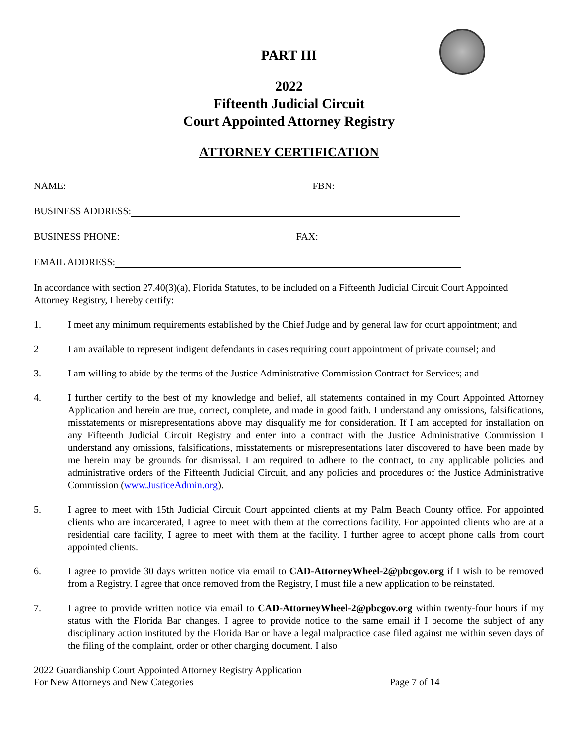PART III
2022
Fifteenth Judicial Circuit
Court Appointed Attorney Registry
ATTORNEY CERTIFICATION
NAME: FBN:
BUSINESS ADDRESS:
BUSINESS PHONE: FAX:
EMAIL ADDRESS:
In accordance with section 27.40(3)(a), Florida Statutes, to be included on a Fifteenth Judicial Circuit Court Appointed Attorney Registry, I hereby certify:
1. I meet any minimum requirements established by the Chief Judge and by general law for court appointment; and
2 I am available to represent indigent defendants in cases requiring court appointment of private counsel; and
3. I am willing to abide by the terms of the Justice Administrative Commission Contract for Services; and
4. I further certify to the best of my knowledge and belief, all statements contained in my Court Appointed Attorney Application and herein are true, correct, complete, and made in good faith. I understand any omissions, falsifications, misstatements or misrepresentations above may disqualify me for consideration. If I am accepted for installation on any Fifteenth Judicial Circuit Registry and enter into a contract with the Justice Administrative Commission I understand any omissions, falsifications, misstatements or misrepresentations later discovered to have been made by me herein may be grounds for dismissal. I am required to adhere to the contract, to any applicable policies and administrative orders of the Fifteenth Judicial Circuit, and any policies and procedures of the Justice Administrative Commission (www.JusticeAdmin.org).
5. I agree to meet with 15th Judicial Circuit Court appointed clients at my Palm Beach County office. For appointed clients who are incarcerated, I agree to meet with them at the corrections facility. For appointed clients who are at a residential care facility, I agree to meet with them at the facility. I further agree to accept phone calls from court appointed clients.
6. I agree to provide 30 days written notice via email to CAD-AttorneyWheel-2@pbcgov.org if I wish to be removed from a Registry. I agree that once removed from the Registry, I must file a new application to be reinstated.
7. I agree to provide written notice via email to CAD-AttorneyWheel-2@pbcgov.org within twenty-four hours if my status with the Florida Bar changes. I agree to provide notice to the same email if I become the subject of any disciplinary action instituted by the Florida Bar or have a legal malpractice case filed against me within seven days of the filing of the complaint, order or other charging document. I also
2022 Guardianship Court Appointed Attorney Registry Application
For New Attorneys and New Categories
Page 7 of 14